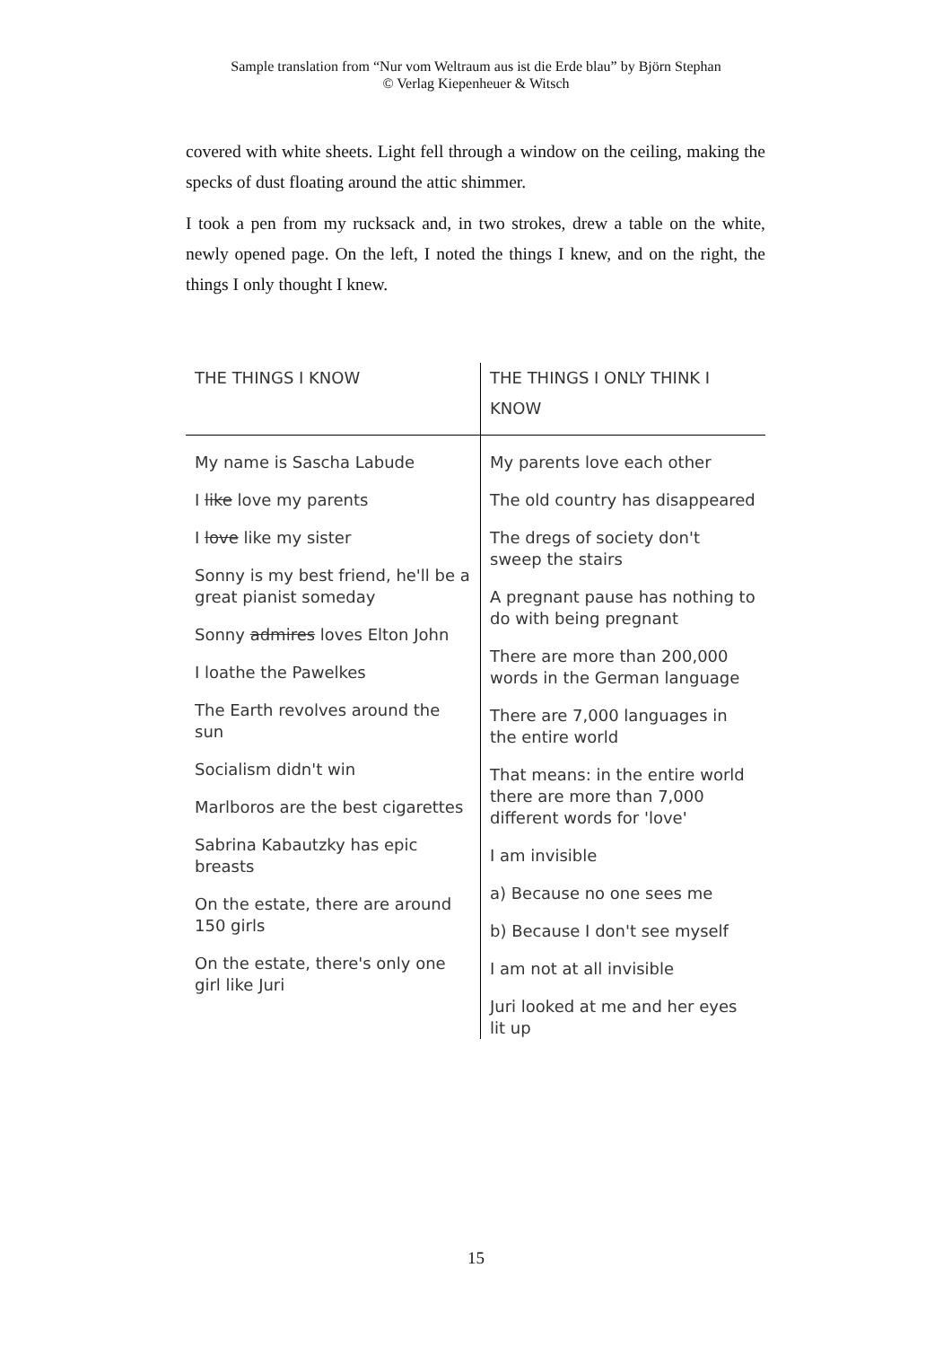Sample translation from “Nur vom Weltraum aus ist die Erde blau” by Björn Stephan
© Verlag Kiepenheuer & Witsch
covered with white sheets. Light fell through a window on the ceiling, making the specks of dust floating around the attic shimmer.
I took a pen from my rucksack and, in two strokes, drew a table on the white, newly opened page. On the left, I noted the things I knew, and on the right, the things I only thought I knew.
THE THINGS I KNOW
My name is Sascha Labude
I like love my parents
I love like my sister
Sonny is my best friend, he'll be a great pianist someday
Sonny admires loves Elton John
I loathe the Pawelkes
The Earth revolves around the sun
Socialism didn't win
Marlboros are the best cigarettes
Sabrina Kabautzky has epic breasts
On the estate, there are around 150 girls
On the estate, there's only one girl like Juri
THE THINGS I ONLY THINK I KNOW
My parents love each other
The old country has disappeared
The dregs of society don't sweep the stairs
A pregnant pause has nothing to do with being pregnant
There are more than 200,000 words in the German language
There are 7,000 languages in the entire world
That means: in the entire world there are more than 7,000 different words for 'love'
I am invisible
a) Because no one sees me
b) Because I don't see myself
I am not at all invisible
Juri looked at me and her eyes lit up
15